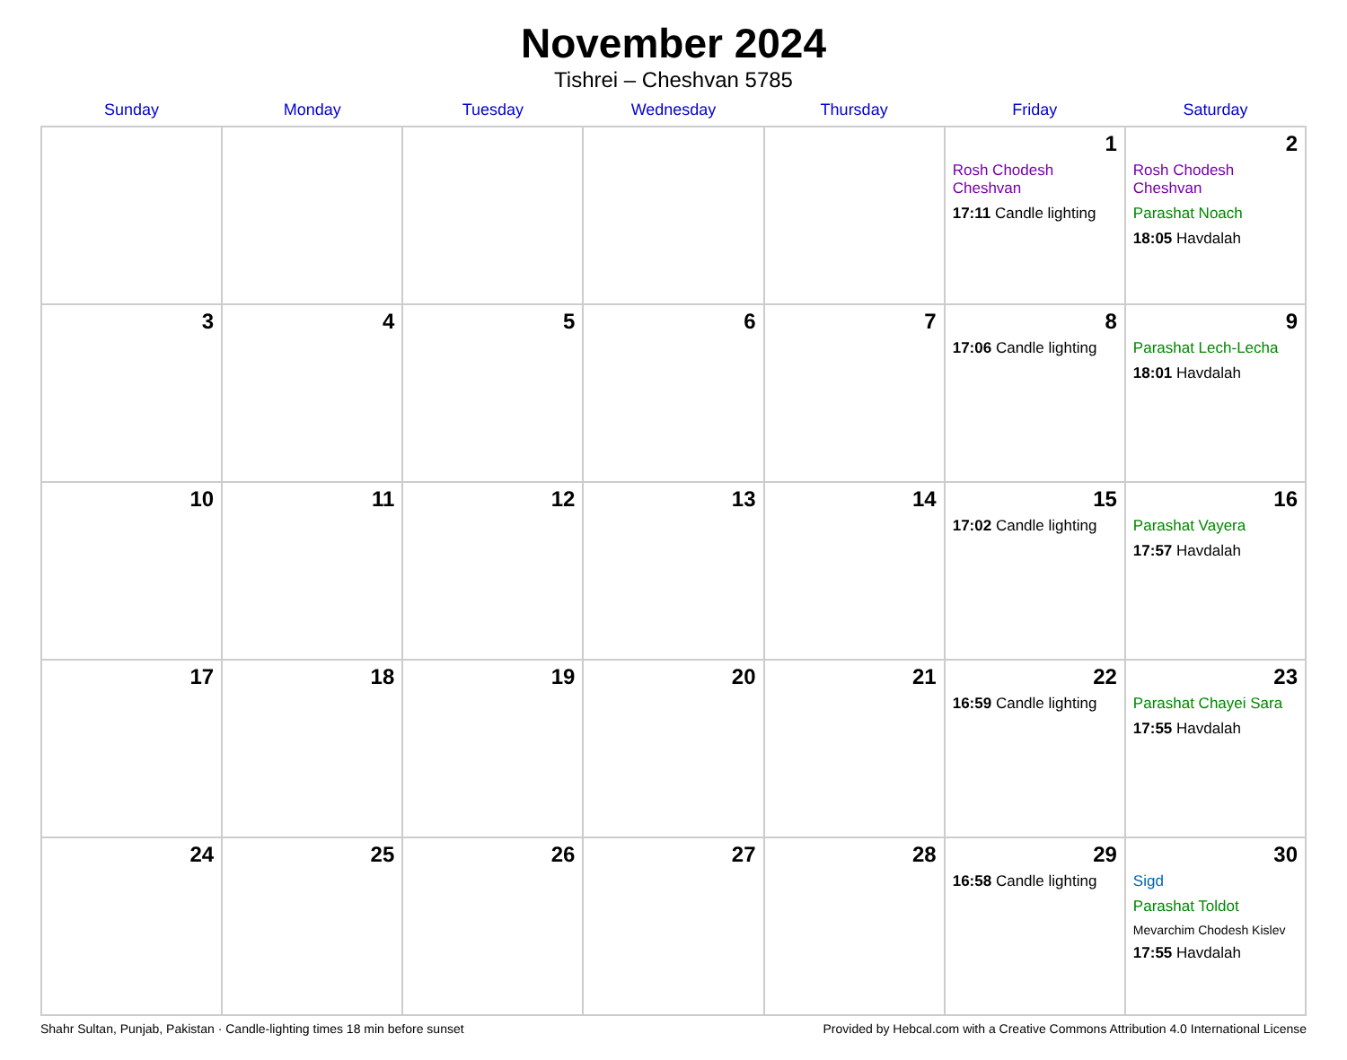November 2024
Tishrei – Cheshvan 5785
| Sunday | Monday | Tuesday | Wednesday | Thursday | Friday | Saturday |
| --- | --- | --- | --- | --- | --- | --- |
| | | | | | 1 Rosh Chodesh Cheshvan 17:11 Candle lighting | 2 Rosh Chodesh Cheshvan Parashat Noach 18:05 Havdalah |
| 3 | 4 | 5 | 6 | 7 | 8 17:06 Candle lighting | 9 Parashat Lech-Lecha 18:01 Havdalah |
| 10 | 11 | 12 | 13 | 14 | 15 17:02 Candle lighting | 16 Parashat Vayera 17:57 Havdalah |
| 17 | 18 | 19 | 20 | 21 | 22 16:59 Candle lighting | 23 Parashat Chayei Sara 17:55 Havdalah |
| 24 | 25 | 26 | 27 | 28 | 29 16:58 Candle lighting | 30 Sigd Parashat Toldot Mevarchim Chodesh Kislev 17:55 Havdalah |
Shahr Sultan, Punjab, Pakistan · Candle-lighting times 18 min before sunset Provided by Hebcal.com with a Creative Commons Attribution 4.0 International License